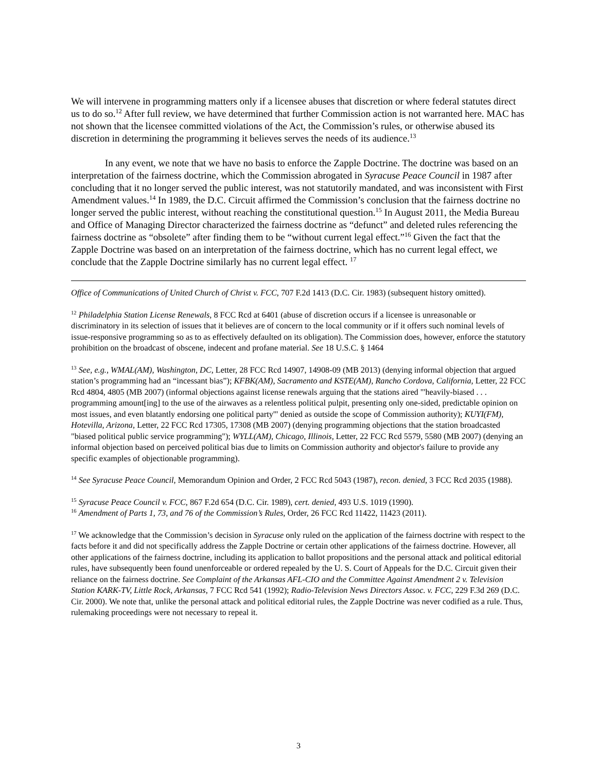We will intervene in programming matters only if a licensee abuses that discretion or where federal statutes direct us to do so.<sup>12</sup> After full review, we have determined that further Commission action is not warranted here. MAC has not shown that the licensee committed violations of the Act, the Commission’s rules, or otherwise abused its discretion in determining the programming it believes serves the needs of its audience.<sup>13</sup>
In any event, we note that we have no basis to enforce the Zapple Doctrine. The doctrine was based on an interpretation of the fairness doctrine, which the Commission abrogated in Syracuse Peace Council in 1987 after concluding that it no longer served the public interest, was not statutorily mandated, and was inconsistent with First Amendment values.<sup>14</sup> In 1989, the D.C. Circuit affirmed the Commission’s conclusion that the fairness doctrine no longer served the public interest, without reaching the constitutional question.<sup>15</sup> In August 2011, the Media Bureau and Office of Managing Director characterized the fairness doctrine as “defunct” and deleted rules referencing the fairness doctrine as “obsolete” after finding them to be “without current legal effect.”<sup>16</sup> Given the fact that the Zapple Doctrine was based on an interpretation of the fairness doctrine, which has no current legal effect, we conclude that the Zapple Doctrine similarly has no current legal effect. <sup>17</sup>
Office of Communications of United Church of Christ v. FCC, 707 F.2d 1413 (D.C. Cir. 1983) (subsequent history omitted).
<sup>12</sup> Philadelphia Station License Renewals, 8 FCC Rcd at 6401 (abuse of discretion occurs if a licensee is unreasonable or discriminatory in its selection of issues that it believes are of concern to the local community or if it offers such nominal levels of issue-responsive programming so as to as effectively defaulted on its obligation). The Commission does, however, enforce the statutory prohibition on the broadcast of obscene, indecent and profane material. See 18 U.S.C. § 1464
<sup>13</sup> See, e.g., WMAL(AM), Washington, DC, Letter, 28 FCC Rcd 14907, 14908-09 (MB 2013) (denying informal objection that argued station’s programming had an “incessant bias”); KFBK(AM), Sacramento and KSTE(AM), Rancho Cordova, California, Letter, 22 FCC Rcd 4804, 4805 (MB 2007) (informal objections against license renewals arguing that the stations aired "'heavily-biased . . . programming amount[ing] to the use of the airwaves as a relentless political pulpit, presenting only one-sided, predictable opinion on most issues, and even blatantly endorsing one political party'" denied as outside the scope of Commission authority); KUYI(FM), Hotevilla, Arizona, Letter, 22 FCC Rcd 17305, 17308 (MB 2007) (denying programming objections that the station broadcasted "biased political public service programming"); WYLL(AM), Chicago, Illinois, Letter, 22 FCC Rcd 5579, 5580 (MB 2007) (denying an informal objection based on perceived political bias due to limits on Commission authority and objector's failure to provide any specific examples of objectionable programming).
<sup>14</sup> See Syracuse Peace Council, Memorandum Opinion and Order, 2 FCC Rcd 5043 (1987), recon. denied, 3 FCC Rcd 2035 (1988).
<sup>15</sup> Syracuse Peace Council v. FCC, 867 F.2d 654 (D.C. Cir. 1989), cert. denied, 493 U.S. 1019 (1990).
<sup>16</sup> Amendment of Parts 1, 73, and 76 of the Commission’s Rules, Order, 26 FCC Rcd 11422, 11423 (2011).
<sup>17</sup> We acknowledge that the Commission’s decision in Syracuse only ruled on the application of the fairness doctrine with respect to the facts before it and did not specifically address the Zapple Doctrine or certain other applications of the fairness doctrine. However, all other applications of the fairness doctrine, including its application to ballot propositions and the personal attack and political editorial rules, have subsequently been found unenforceable or ordered repealed by the U. S. Court of Appeals for the D.C. Circuit given their reliance on the fairness doctrine. See Complaint of the Arkansas AFL-CIO and the Committee Against Amendment 2 v. Television Station KARK-TV, Little Rock, Arkansas, 7 FCC Rcd 541 (1992); Radio-Television News Directors Assoc. v. FCC, 229 F.3d 269 (D.C. Cir. 2000). We note that, unlike the personal attack and political editorial rules, the Zapple Doctrine was never codified as a rule. Thus, rulemaking proceedings were not necessary to repeal it.
3